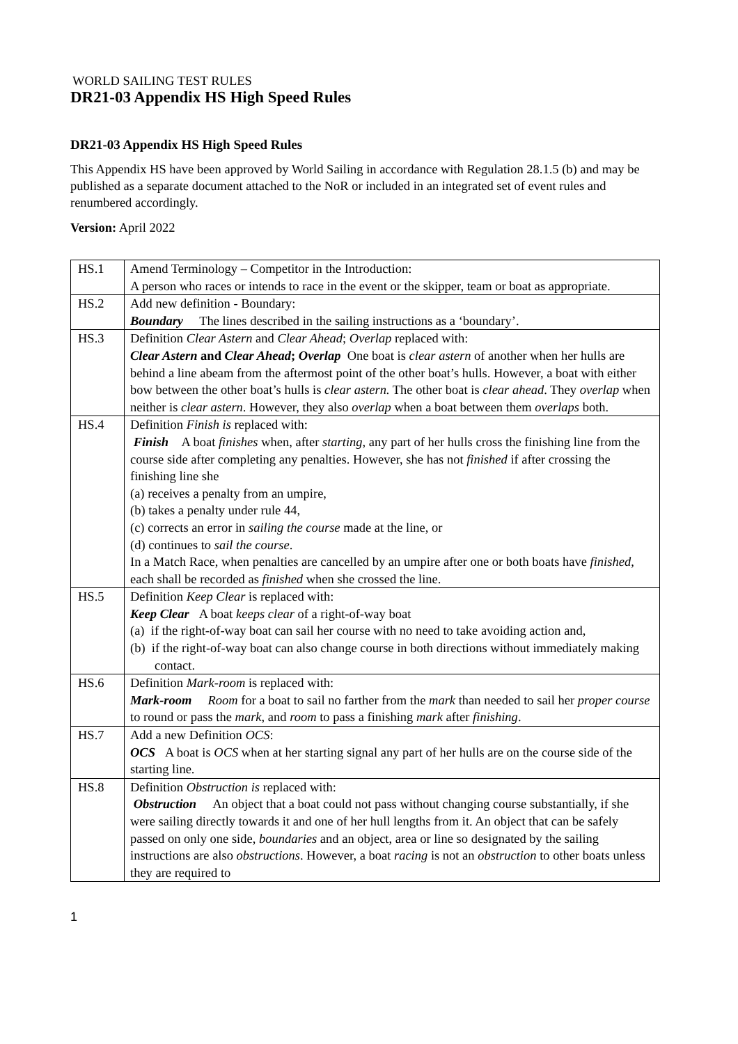WORLD SAILING TEST RULES
DR21-03 Appendix HS High Speed Rules
DR21-03 Appendix HS High Speed Rules
This Appendix HS have been approved by World Sailing in accordance with Regulation 28.1.5 (b) and may be published as a separate document attached to the NoR or included in an integrated set of event rules and renumbered accordingly.
Version: April 2022
| HS.1 | Amend Terminology – Competitor in the Introduction: A person who races or intends to race in the event or the skipper, team or boat as appropriate. |
| HS.2 | Add new definition - Boundary: Boundary The lines described in the sailing instructions as a ‘boundary’. |
| HS.3 | Definition Clear Astern and Clear Ahead ; Overlap replaced with: Clear Astern and Clear Ahead ; Overlap One boat is clear astern of another when her hulls are behind a line abeam from the aftermost point of the other boat’s hulls. However, a boat with either bow between the other boat’s hulls is clear astern. The other boat is clear ahead . They overlap when neither is clear astern . However, they also overlap when a boat between them overlaps both. |
| HS.4 | Definition Finish is replaced with: Finish A boat finishes when, after starting, any part of her hulls cross the finishing line from the course side after completing any penalties. However, she has not finished if after crossing the finishing line she (a) receives a penalty from an umpire, (b) takes a penalty under rule 44, (c) corrects an error in sailing the course made at the line, or (d) continues to sail the course . In a Match Race, when penalties are cancelled by an umpire after one or both boats have finished, each shall be recorded as finished when she crossed the line. |
| HS.5 | Definition Keep Clear is replaced with: Keep Clear A boat keeps clear of a right-of-way boat (a) if the right-of-way boat can sail her course with no need to take avoiding action and, (b) if the right-of-way boat can also change course in both directions without immediately making contact. |
| HS.6 | Definition Mark-room is replaced with: Mark-room Room for a boat to sail no farther from the mark than needed to sail her proper course to round or pass the mark, and room to pass a finishing mark after finishing . |
| HS.7 | Add a new Definition OCS : OCS A boat is OCS when at her starting signal any part of her hulls are on the course side of the starting line. |
| HS.8 | Definition Obstruction is replaced with: Obstruction An object that a boat could not pass without changing course substantially, if she were sailing directly towards it and one of her hull lengths from it. An object that can be safely passed on only one side, boundaries and an object, area or line so designated by the sailing instructions are also obstructions . However, a boat racing is not an obstruction to other boats unless they are required to |
1